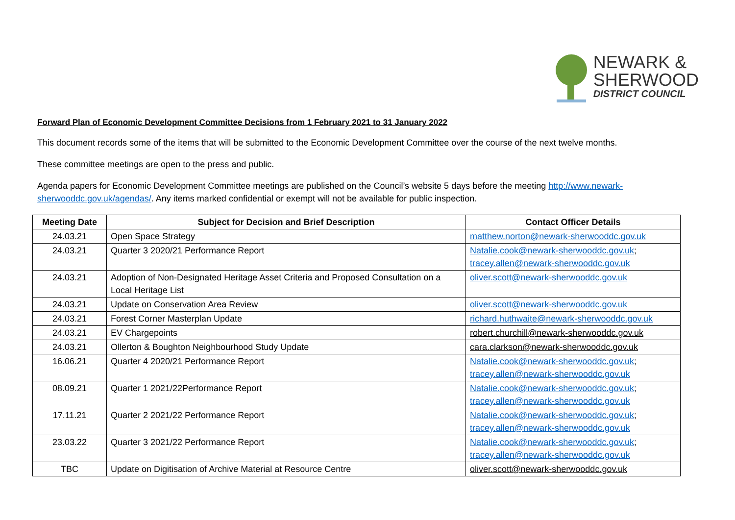NEWARK &
SHERWOOD
DISTRICT COUNCIL
Forward Plan of Economic Development Committee Decisions from 1 February 2021 to 31 January 2022
This document records some of the items that will be submitted to the Economic Development Committee over the course of the next twelve months.
These committee meetings are open to the press and public.
Agenda papers for Economic Development Committee meetings are published on the Council’s website 5 days before the meeting http://www.newark-sherwooddc.gov.uk/agendas/. Any items marked confidential or exempt will not be available for public inspection.
| Meeting Date | Subject for Decision and Brief Description | Contact Officer Details |
| --- | --- | --- |
| 24.03.21 | Open Space Strategy | matthew.norton@newark-sherwooddc.gov.uk |
| 24.03.21 | Quarter 3 2020/21 Performance Report | Natalie.cook@newark-sherwooddc.gov.uk ; tracey.allen@newark-sherwooddc.gov.uk |
| 24.03.21 | Adoption of Non-Designated Heritage Asset Criteria and Proposed Consultation on a Local Heritage List | oliver.scott@newark-sherwooddc.gov.uk |
| 24.03.21 | Update on Conservation Area Review | oliver.scott@newark-sherwooddc.gov.uk |
| 24.03.21 | Forest Corner Masterplan Update | richard.huthwaite@newark-sherwooddc.gov.uk |
| 24.03.21 | EV Chargepoints | robert.churchill@newark-sherwooddc.gov.uk |
| 24.03.21 | Ollerton & Boughton Neighbourhood Study Update | cara.clarkson@newark-sherwooddc.gov.uk |
| 16.06.21 | Quarter 4 2020/21 Performance Report | Natalie.cook@newark-sherwooddc.gov.uk ; tracey.allen@newark-sherwooddc.gov.uk |
| 08.09.21 | Quarter 1 2021/22Performance Report | Natalie.cook@newark-sherwooddc.gov.uk ; tracey.allen@newark-sherwooddc.gov.uk |
| 17.11.21 | Quarter 2 2021/22 Performance Report | Natalie.cook@newark-sherwooddc.gov.uk ; tracey.allen@newark-sherwooddc.gov.uk |
| 23.03.22 | Quarter 3 2021/22 Performance Report | Natalie.cook@newark-sherwooddc.gov.uk ; tracey.allen@newark-sherwooddc.gov.uk |
| TBC | Update on Digitisation of Archive Material at Resource Centre | oliver.scott@newark-sherwooddc.gov.uk |